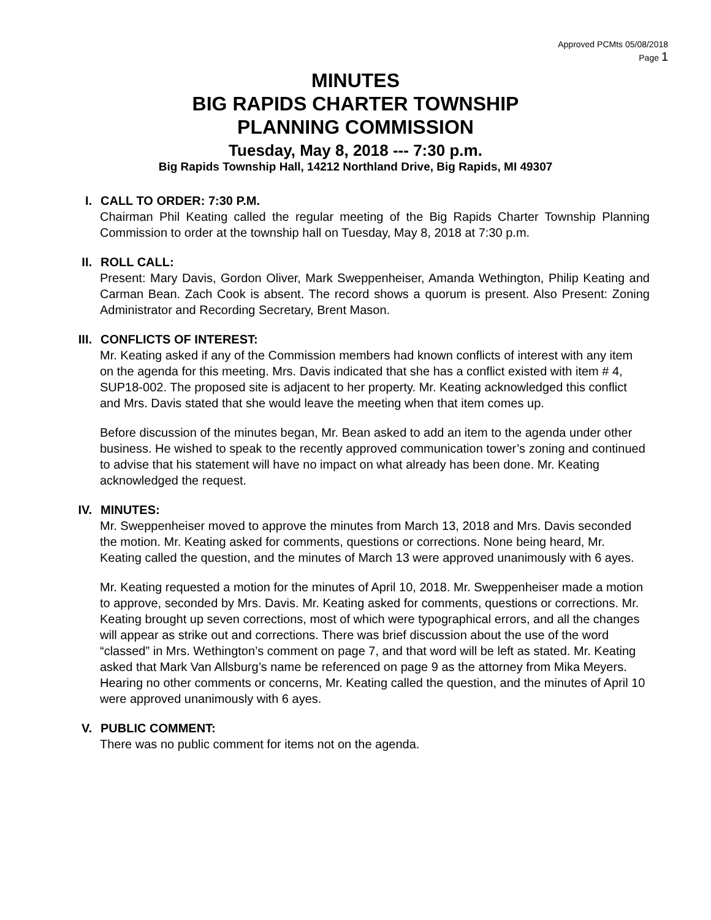Approved PCMts 05/08/2018
Page 1
MINUTES
BIG RAPIDS CHARTER TOWNSHIP
PLANNING COMMISSION
Tuesday, May 8, 2018 --- 7:30 p.m.
Big Rapids Township Hall, 14212 Northland Drive, Big Rapids, MI 49307
I. CALL TO ORDER: 7:30 P.M.
Chairman Phil Keating called the regular meeting of the Big Rapids Charter Township Planning Commission to order at the township hall on Tuesday, May 8, 2018 at 7:30 p.m.
II. ROLL CALL:
Present: Mary Davis, Gordon Oliver, Mark Sweppenheiser, Amanda Wethington, Philip Keating and Carman Bean. Zach Cook is absent. The record shows a quorum is present. Also Present: Zoning Administrator and Recording Secretary, Brent Mason.
III. CONFLICTS OF INTEREST:
Mr. Keating asked if any of the Commission members had known conflicts of interest with any item on the agenda for this meeting. Mrs. Davis indicated that she has a conflict existed with item # 4, SUP18-002. The proposed site is adjacent to her property. Mr. Keating acknowledged this conflict and Mrs. Davis stated that she would leave the meeting when that item comes up.
Before discussion of the minutes began, Mr. Bean asked to add an item to the agenda under other business. He wished to speak to the recently approved communication tower’s zoning and continued to advise that his statement will have no impact on what already has been done. Mr. Keating acknowledged the request.
IV. MINUTES:
Mr. Sweppenheiser moved to approve the minutes from March 13, 2018 and Mrs. Davis seconded the motion. Mr. Keating asked for comments, questions or corrections. None being heard, Mr. Keating called the question, and the minutes of March 13 were approved unanimously with 6 ayes.
Mr. Keating requested a motion for the minutes of April 10, 2018. Mr. Sweppenheiser made a motion to approve, seconded by Mrs. Davis. Mr. Keating asked for comments, questions or corrections. Mr. Keating brought up seven corrections, most of which were typographical errors, and all the changes will appear as strike out and corrections. There was brief discussion about the use of the word “classed” in Mrs. Wethington’s comment on page 7, and that word will be left as stated. Mr. Keating asked that Mark Van Allsburg’s name be referenced on page 9 as the attorney from Mika Meyers. Hearing no other comments or concerns, Mr. Keating called the question, and the minutes of April 10 were approved unanimously with 6 ayes.
V. PUBLIC COMMENT:
There was no public comment for items not on the agenda.